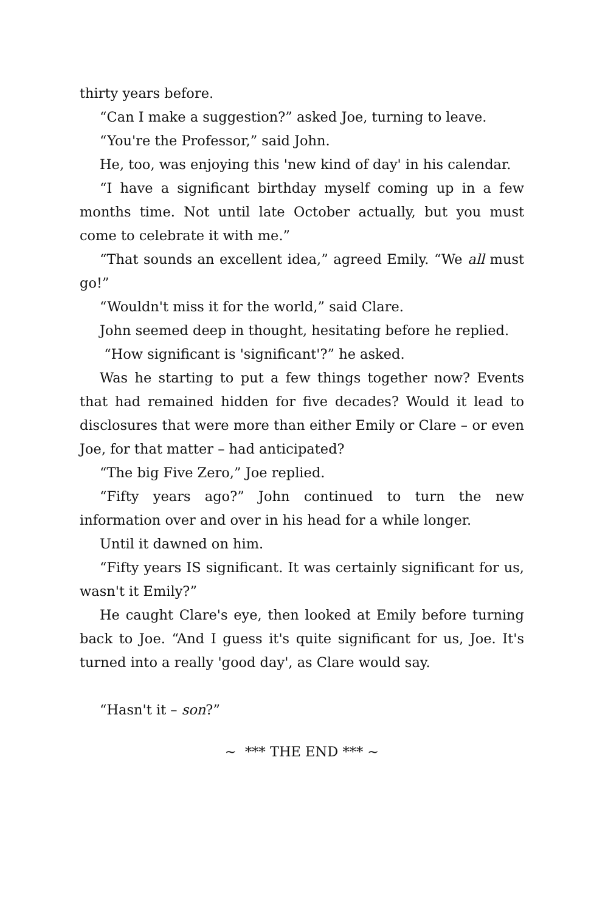thirty years before.
“Can I make a suggestion?” asked Joe, turning to leave.
“You're the Professor,” said John.
He, too, was enjoying this 'new kind of day' in his calendar.
“I have a significant birthday myself coming up in a few months time. Not until late October actually, but you must come to celebrate it with me.”
“That sounds an excellent idea,” agreed Emily. “We all must go!”
“Wouldn't miss it for the world,” said Clare.
John seemed deep in thought, hesitating before he replied.
“How significant is 'significant'?” he asked.
Was he starting to put a few things together now? Events that had remained hidden for five decades? Would it lead to disclosures that were more than either Emily or Clare – or even Joe, for that matter – had anticipated?
“The big Five Zero,” Joe replied.
“Fifty years ago?” John continued to turn the new information over and over in his head for a while longer.
Until it dawned on him.
“Fifty years IS significant. It was certainly significant for us, wasn't it Emily?”
He caught Clare's eye, then looked at Emily before turning back to Joe. “And I guess it's quite significant for us, Joe. It's turned into a really 'good day', as Clare would say.
“Hasn't it – son?”
~ *** THE END *** ~